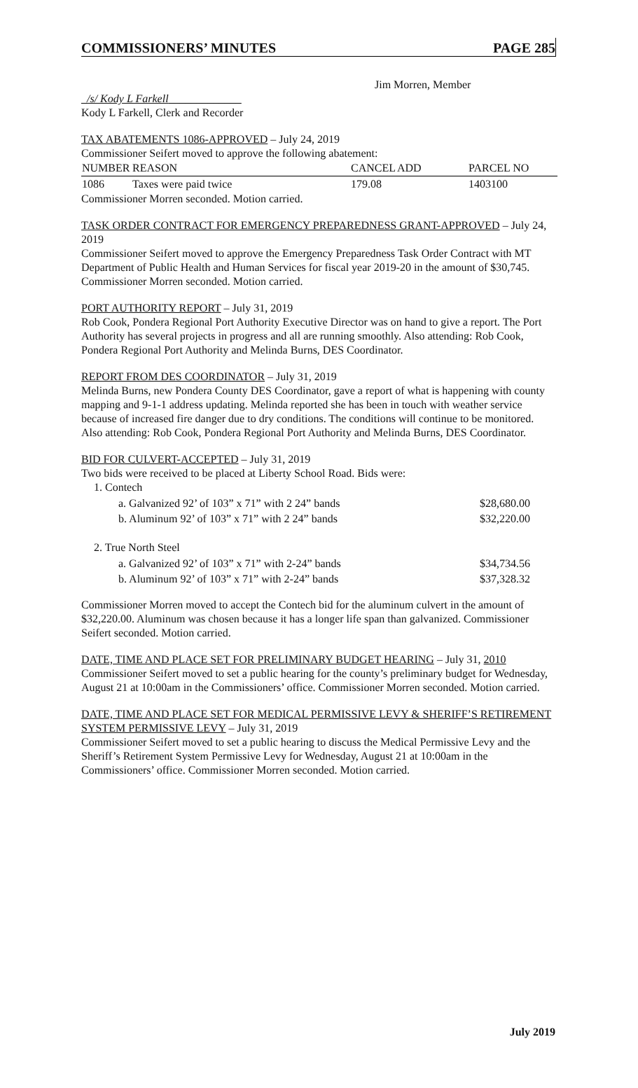COMMISSIONERS’ MINUTES PAGE 285
Jim Morren, Member
_/s/ Kody L Farkell_____________
Kody L Farkell, Clerk and Recorder
TAX ABATEMENTS 1086-APPROVED – July 24, 2019
Commissioner Seifert moved to approve the following abatement:
| NUMBER | REASON | CANCEL | ADD | PARCEL NO |
| --- | --- | --- | --- | --- |
| 1086 | Taxes were paid twice | 179.08 | | 1403100 |
Commissioner Morren seconded. Motion carried.
TASK ORDER CONTRACT FOR EMERGENCY PREPAREDNESS GRANT-APPROVED – July 24, 2019
Commissioner Seifert moved to approve the Emergency Preparedness Task Order Contract with MT Department of Public Health and Human Services for fiscal year 2019-20 in the amount of $30,745. Commissioner Morren seconded. Motion carried.
PORT AUTHORITY REPORT – July 31, 2019
Rob Cook, Pondera Regional Port Authority Executive Director was on hand to give a report. The Port Authority has several projects in progress and all are running smoothly. Also attending: Rob Cook, Pondera Regional Port Authority and Melinda Burns, DES Coordinator.
REPORT FROM DES COORDINATOR – July 31, 2019
Melinda Burns, new Pondera County DES Coordinator, gave a report of what is happening with county mapping and 9-1-1 address updating. Melinda reported she has been in touch with weather service because of increased fire danger due to dry conditions. The conditions will continue to be monitored.
Also attending: Rob Cook, Pondera Regional Port Authority and Melinda Burns, DES Coordinator.
BID FOR CULVERT-ACCEPTED – July 31, 2019
Two bids were received to be placed at Liberty School Road. Bids were:
1. Contech
| a. Galvanized 92’ of 103” x 71” with 2 24” bands | $28,680.00 |
| b. Aluminum 92’ of 103” x 71” with 2 24” bands | $32,220.00 |
2. True North Steel
| a. Galvanized 92’ of 103” x 71” with 2-24” bands | $34,734.56 |
| b. Aluminum 92’ of 103” x 71” with 2-24” bands | $37,328.32 |
Commissioner Morren moved to accept the Contech bid for the aluminum culvert in the amount of $32,220.00. Aluminum was chosen because it has a longer life span than galvanized. Commissioner Seifert seconded. Motion carried.
DATE, TIME AND PLACE SET FOR PRELIMINARY BUDGET HEARING – July 31, 2010
Commissioner Seifert moved to set a public hearing for the county’s preliminary budget for Wednesday, August 21 at 10:00am in the Commissioners’ office. Commissioner Morren seconded. Motion carried.
DATE, TIME AND PLACE SET FOR MEDICAL PERMISSIVE LEVY & SHERIFF’S RETIREMENT SYSTEM PERMISSIVE LEVY – July 31, 2019
Commissioner Seifert moved to set a public hearing to discuss the Medical Permissive Levy and the Sheriff’s Retirement System Permissive Levy for Wednesday, August 21 at 10:00am in the Commissioners’ office. Commissioner Morren seconded. Motion carried.
July 2019